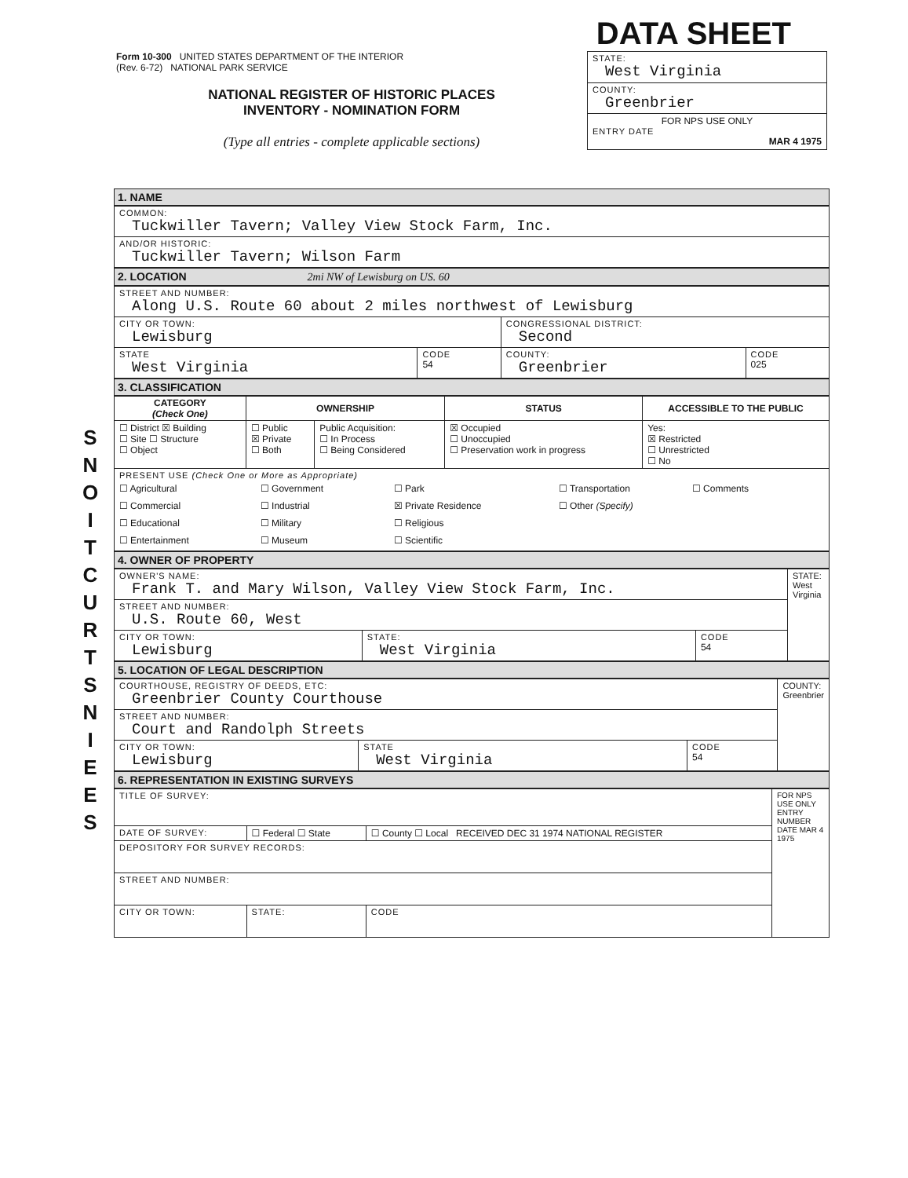DATA SHEET
Form 10-300 UNITED STATES DEPARTMENT OF THE INTERIOR
(Rev. 6-72) NATIONAL PARK SERVICE
NATIONAL REGISTER OF HISTORIC PLACES
INVENTORY - NOMINATION FORM
(Type all entries - complete applicable sections)
| STATE: West Virginia |
| COUNTY: Greenbrier |
| FOR NPS USE ONLY ENTRY DATE MAR 4 1975 |
S
N
O
I
T
C
U
R
T
S
N
I
E
E
S
1. NAME
| COMMON: Tuckwiller Tavern; Valley View Stock Farm, Inc. |
| AND/OR HISTORIC: Tuckwiller Tavern; Wilson Farm |
2. LOCATION 2mi NW of Lewisburg on US. 60
| STREET AND NUMBER: Along U.S. Route 60 about 2 miles northwest of Lewisburg | | | |
| CITY OR TOWN: Lewisburg | | CONGRESSIONAL DISTRICT: Second | |
| STATE West Virginia | CODE 54 | COUNTY: Greenbrier | CODE 025 |
3. CLASSIFICATION
| CATEGORY (Check One) | OWNERSHIP | | STATUS | ACCESSIBLE TO THE PUBLIC |
| --- | --- | --- | --- | --- |
| ☐ District ☒ Building ☐ Site ☐ Structure ☐ Object | ☐ Public ☒ Private ☐ Both | Public Acquisition: ☐ In Process ☐ Being Considered | ☒ Occupied ☐ Unoccupied ☐ Preservation work in progress | Yes: ☒ Restricted ☐ Unrestricted ☐ No |
| PRESENT USE (Check One or More as Appropriate) ☐ Agricultural ☐ Government ☐ Park ☐ Transportation ☐ Comments ☐ Commercial ☐ Industrial ☒ Private Residence ☐ Other (Specify) ☐ Educational ☐ Military ☐ Religious ☐ Entertainment ☐ Museum ☐ Scientific | | | | |
4. OWNER OF PROPERTY
| OWNER'S NAME: Frank T. and Mary Wilson, Valley View Stock Farm, Inc. | | | STATE: West Virginia |
| STREET AND NUMBER: U.S. Route 60, West | | | |
| CITY OR TOWN: Lewisburg | STATE: West Virginia | CODE 54 | |
5. LOCATION OF LEGAL DESCRIPTION
| COURTHOUSE, REGISTRY OF DEEDS, ETC: Greenbrier County Courthouse | | | COUNTY: Greenbrier |
| STREET AND NUMBER: Court and Randolph Streets | | | |
| CITY OR TOWN: Lewisburg | STATE West Virginia | CODE 54 | |
6. REPRESENTATION IN EXISTING SURVEYS
| TITLE OF SURVEY: | | | FOR NPS USE ONLY ENTRY NUMBER DATE MAR 4 1975 |
| DATE OF SURVEY: | ☐ Federal ☐ State | ☐ County ☐ Local RECEIVED DEC 31 1974 NATIONAL REGISTER | |
| DEPOSITORY FOR SURVEY RECORDS: | | | |
| STREET AND NUMBER: | | | |
| CITY OR TOWN: | STATE: | CODE | |